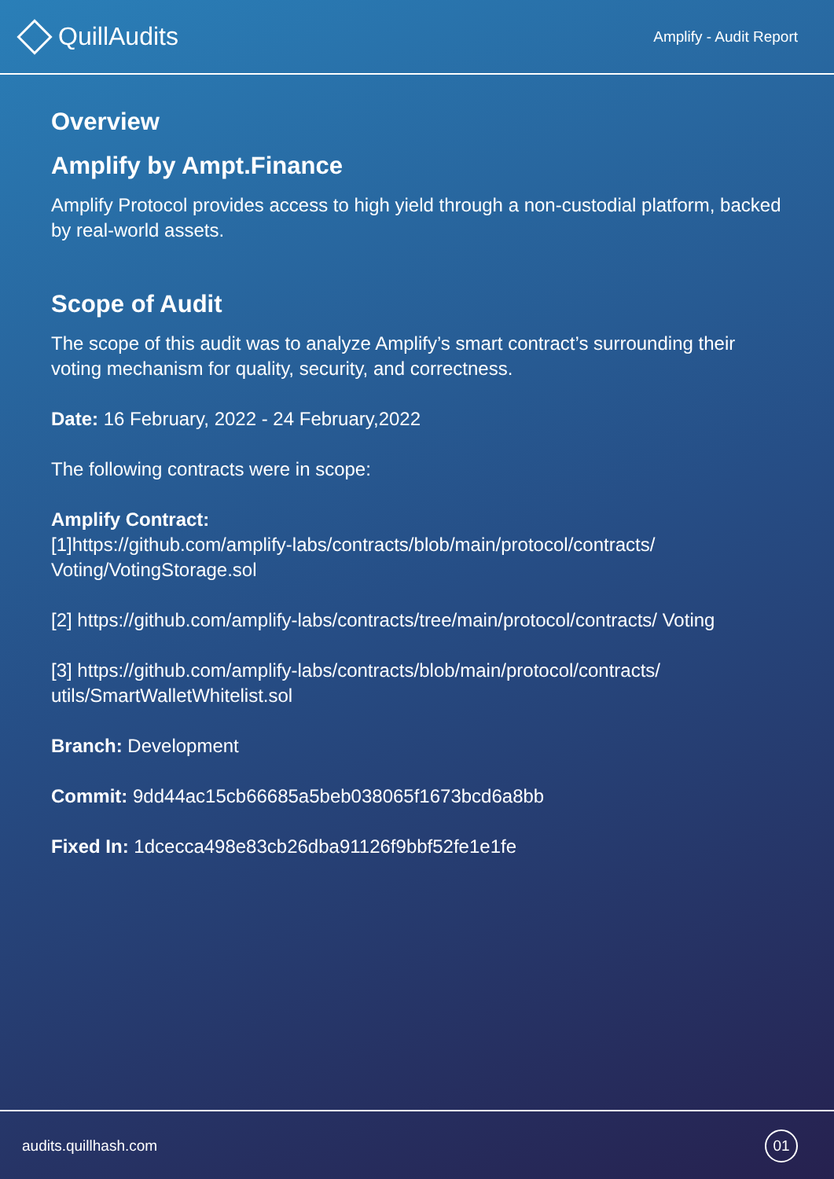QuillAudits
Amplify - Audit Report
Overview
Amplify by Ampt.Finance
Amplify Protocol provides access to high yield through a non-custodial platform, backed by real-world assets.
Scope of Audit
The scope of this audit was to analyze Amplify’s smart contract’s surrounding their voting mechanism for quality, security, and correctness.
Date: 16 February, 2022 - 24 February,2022
The following contracts were in scope:
Amplify Contract:
[1]https://github.com/amplify-labs/contracts/blob/main/protocol/contracts/ Voting/VotingStorage.sol
[2] https://github.com/amplify-labs/contracts/tree/main/protocol/contracts/ Voting
[3] https://github.com/amplify-labs/contracts/blob/main/protocol/contracts/ utils/SmartWalletWhitelist.sol
Branch: Development
Commit: 9dd44ac15cb66685a5beb038065f1673bcd6a8bb
Fixed In: 1dcecca498e83cb26dba91126f9bbf52fe1e1fe
audits.quillhash.com 01